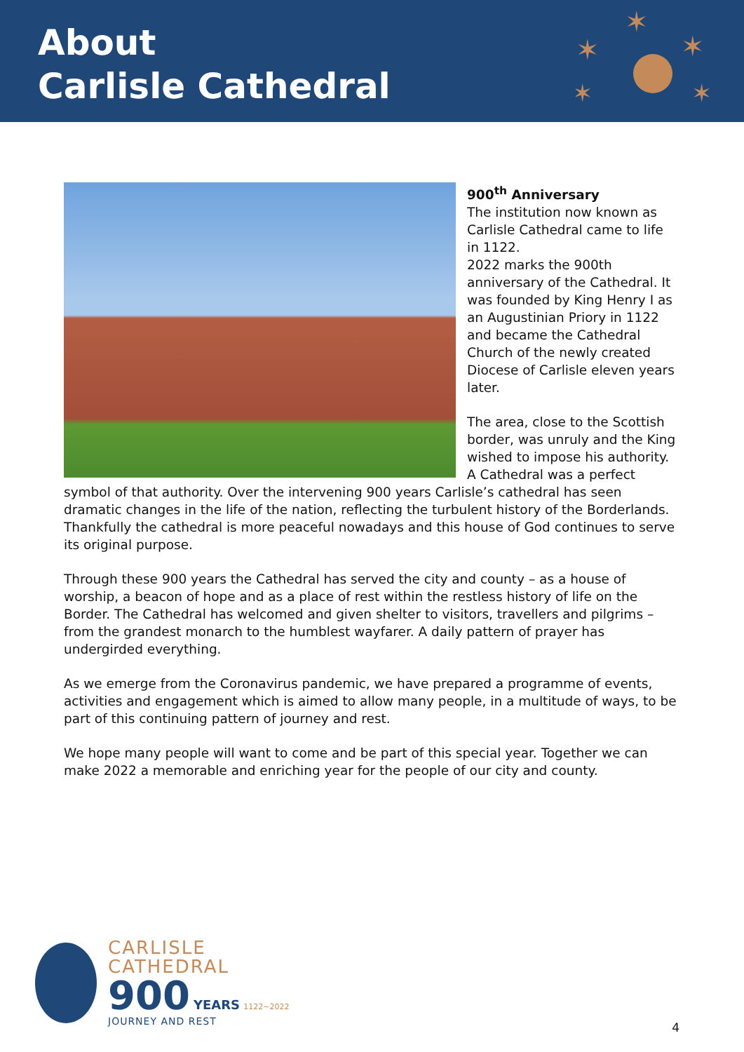About
Carlisle Cathedral
✶
✶
✶
✶
✶
900<sup>th</sup> Anniversary
The institution now known as Carlisle Cathedral came to life in 1122.
2022 marks the 900th anniversary of the Cathedral. It was founded by King Henry I as an Augustinian Priory in 1122 and became the Cathedral Church of the newly created Diocese of Carlisle eleven years later.
The area, close to the Scottish border, was unruly and the King wished to impose his authority. A Cathedral was a perfect symbol of that authority. Over the intervening 900 years Carlisle’s cathedral has seen dramatic changes in the life of the nation, reflecting the turbulent history of the Borderlands. Thankfully the cathedral is more peaceful nowadays and this house of God continues to serve its original purpose.
Through these 900 years the Cathedral has served the city and county – as a house of worship, a beacon of hope and as a place of rest within the restless history of life on the Border. The Cathedral has welcomed and given shelter to visitors, travellers and pilgrims – from the grandest monarch to the humblest wayfarer. A daily pattern of prayer has undergirded everything.
As we emerge from the Coronavirus pandemic, we have prepared a programme of events, activities and engagement which is aimed to allow many people, in a multitude of ways, to be part of this continuing pattern of journey and rest.
We hope many people will want to come and be part of this special year. Together we can make 2022 a memorable and enriching year for the people of our city and county.
CARLISLE
CATHEDRAL
900 YEARS 1122~2022
JOURNEY AND REST
4